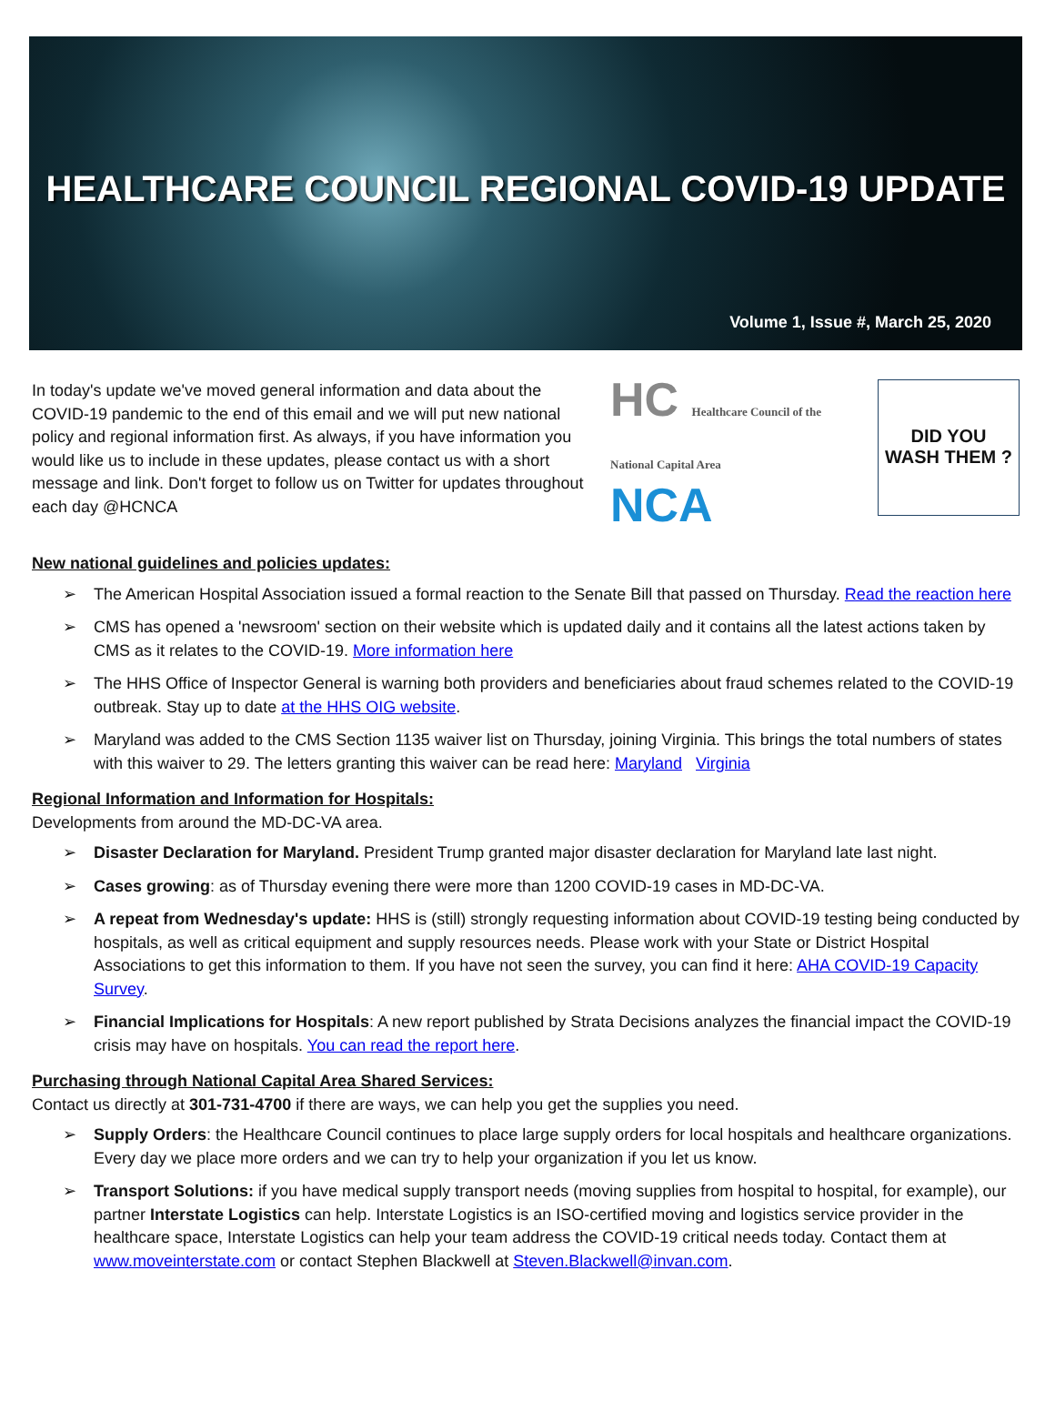HEALTHCARE COUNCIL REGIONAL COVID-19 UPDATE
Volume 1, Issue #, March 25, 2020
In today's update we've moved general information and data about the COVID-19 pandemic to the end of this email and we will put new national policy and regional information first. As always, if you have information you would like us to include in these updates, please contact us with a short message and link. Don't forget to follow us on Twitter for updates throughout each day @HCNCA
HC Healthcare Council of the National Capital Area
NCA
DID YOU
WASH THEM ?
New national guidelines and policies updates:
➢ The American Hospital Association issued a formal reaction to the Senate Bill that passed on Thursday. Read the reaction here
➢ CMS has opened a 'newsroom' section on their website which is updated daily and it contains all the latest actions taken by CMS as it relates to the COVID-19. More information here
➢ The HHS Office of Inspector General is warning both providers and beneficiaries about fraud schemes related to the COVID-19 outbreak. Stay up to date at the HHS OIG website.
➢ Maryland was added to the CMS Section 1135 waiver list on Thursday, joining Virginia. This brings the total numbers of states with this waiver to 29. The letters granting this waiver can be read here: Maryland Virginia
Regional Information and Information for Hospitals:
Developments from around the MD-DC-VA area.
➢ Disaster Declaration for Maryland. President Trump granted major disaster declaration for Maryland late last night.
➢ Cases growing: as of Thursday evening there were more than 1200 COVID-19 cases in MD-DC-VA.
➢ A repeat from Wednesday's update: HHS is (still) strongly requesting information about COVID-19 testing being conducted by hospitals, as well as critical equipment and supply resources needs. Please work with your State or District Hospital Associations to get this information to them. If you have not seen the survey, you can find it here: AHA COVID-19 Capacity Survey.
➢ Financial Implications for Hospitals: A new report published by Strata Decisions analyzes the financial impact the COVID-19 crisis may have on hospitals. You can read the report here.
Purchasing through National Capital Area Shared Services:
Contact us directly at 301-731-4700 if there are ways, we can help you get the supplies you need.
➢ Supply Orders: the Healthcare Council continues to place large supply orders for local hospitals and healthcare organizations. Every day we place more orders and we can try to help your organization if you let us know.
➢ Transport Solutions: if you have medical supply transport needs (moving supplies from hospital to hospital, for example), our partner Interstate Logistics can help. Interstate Logistics is an ISO-certified moving and logistics service provider in the healthcare space, Interstate Logistics can help your team address the COVID-19 critical needs today. Contact them at www.moveinterstate.com or contact Stephen Blackwell at Steven.Blackwell@invan.com.